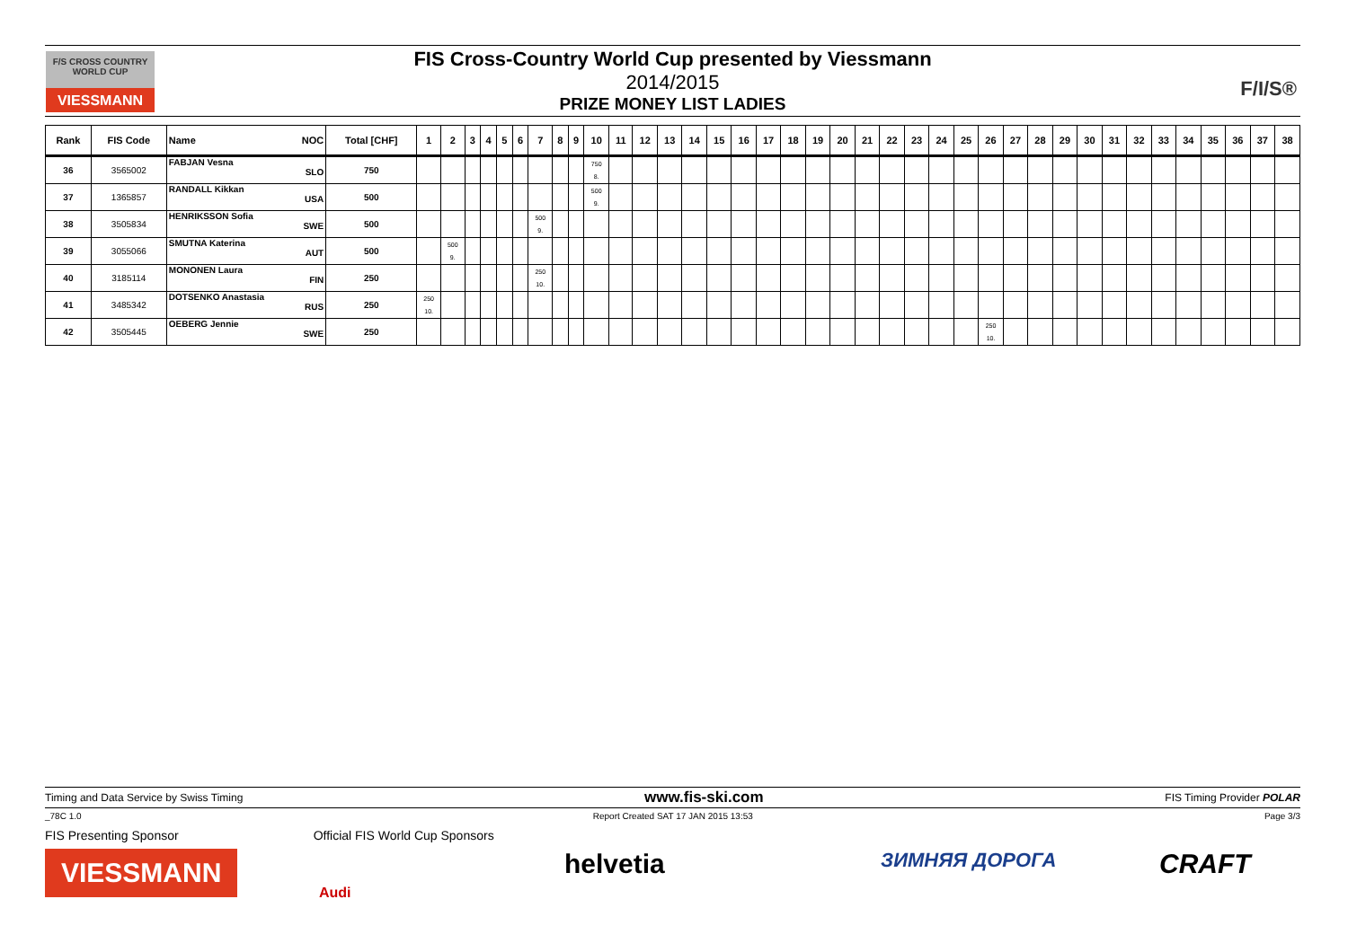F/S CROSS COUNTRY WORLD CUP
VIESSMANN
FIS Cross-Country World Cup presented by Viessmann
2014/2015
PRIZE MONEY LIST LADIES
F/I/S®
| Rank | FIS Code | Name NOC | Total [CHF] | 1 | 2 | 3 | 4 | 5 | 6 | 7 | 8 | 9 | 10 | 11 | 12 | 13 | 14 | 15 | 16 | 17 | 18 | 19 | 20 | 21 | 22 | 23 | 24 | 25 | 26 | 27 | 28 | 29 | 30 | 31 | 32 | 33 | 34 | 35 | 36 | 37 | 38 |
| --- | --- | --- | --- | --- | --- | --- | --- | --- | --- | --- | --- | --- | --- | --- | --- | --- | --- | --- | --- | --- | --- | --- | --- | --- | --- | --- | --- | --- | --- | --- | --- | --- | --- | --- | --- | --- | --- | --- | --- | --- | --- |
| 36 | 3565002 | FABJAN Vesna SLO | 750 | | | | | | | | | | 750 8. | | | | | | | | | | | | | | | | | | | | | | | | | | | | |
| 37 | 1365857 | RANDALL Kikkan USA | 500 | | | | | | | | | | 500 9. | | | | | | | | | | | | | | | | | | | | | | | | | | | | |
| 38 | 3505834 | HENRIKSSON Sofia SWE | 500 | | | | | | | 500 9. | | | | | | | | | | | | | | | | | | | | | | | | | | | | | | | |
| 39 | 3055066 | SMUTNA Katerina AUT | 500 | | 500 9. | | | | | | | | | | | | | | | | | | | | | | | | | | | | | | | | | | | | |
| 40 | 3185114 | MONONEN Laura FIN | 250 | | | | | | | 250 10. | | | | | | | | | | | | | | | | | | | | | | | | | | | | | | | |
| 41 | 3485342 | DOTSENKO Anastasia RUS | 250 | 250 10. | | | | | | | | | | | | | | | | | | | | | | | | | | | | | | | | | | | | | |
| 42 | 3505445 | OEBERG Jennie SWE | 250 | | | | | | | | | | | | | | | | | | | | | | | | | | 250 10. | | | | | | | | | | | | |
Timing and Data Service by Swiss Timing www.fis-ski.com FIS Timing Provider POLAR
_78C 1.0 Report Created SAT 17 JAN 2015 13:53 Page 3/3
FIS Presenting Sponsor Official FIS World Cup Sponsors
VIESSMANN
Audi
helvetia ЗИМНЯЯ ДОРОГА CRAFT